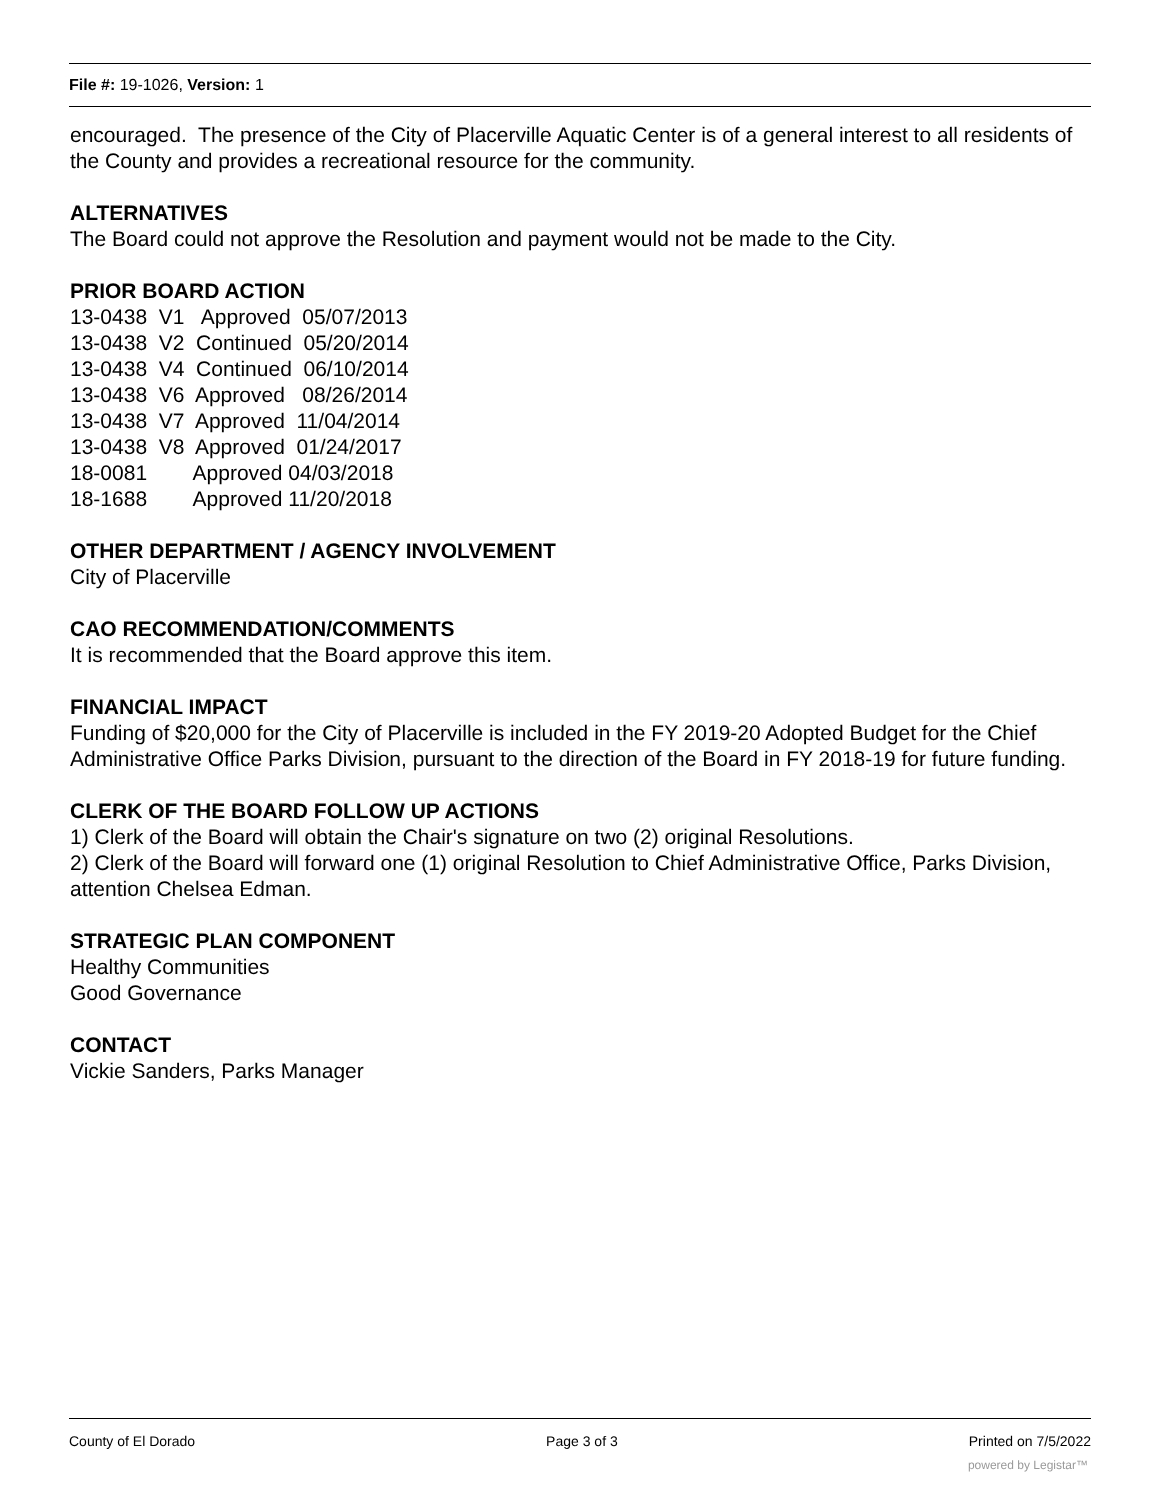File #: 19-1026, Version: 1
encouraged. The presence of the City of Placerville Aquatic Center is of a general interest to all residents of the County and provides a recreational resource for the community.
ALTERNATIVES
The Board could not approve the Resolution and payment would not be made to the City.
PRIOR BOARD ACTION
13-0438  V1   Approved  05/07/2013
13-0438  V2  Continued  05/20/2014
13-0438  V4  Continued  06/10/2014
13-0438  V6  Approved   08/26/2014
13-0438  V7  Approved  11/04/2014
13-0438  V8  Approved  01/24/2017
18-0081        Approved 04/03/2018
18-1688        Approved 11/20/2018
OTHER DEPARTMENT / AGENCY INVOLVEMENT
City of Placerville
CAO RECOMMENDATION/COMMENTS
It is recommended that the Board approve this item.
FINANCIAL IMPACT
Funding of $20,000 for the City of Placerville is included in the FY 2019-20 Adopted Budget for the Chief Administrative Office Parks Division, pursuant to the direction of the Board in FY 2018-19 for future funding.
CLERK OF THE BOARD FOLLOW UP ACTIONS
1) Clerk of the Board will obtain the Chair's signature on two (2) original Resolutions.
2) Clerk of the Board will forward one (1) original Resolution to Chief Administrative Office, Parks Division, attention Chelsea Edman.
STRATEGIC PLAN COMPONENT
Healthy Communities
Good Governance
CONTACT
Vickie Sanders, Parks Manager
County of El Dorado Page 3 of 3 Printed on 7/5/2022
powered by Legistar™